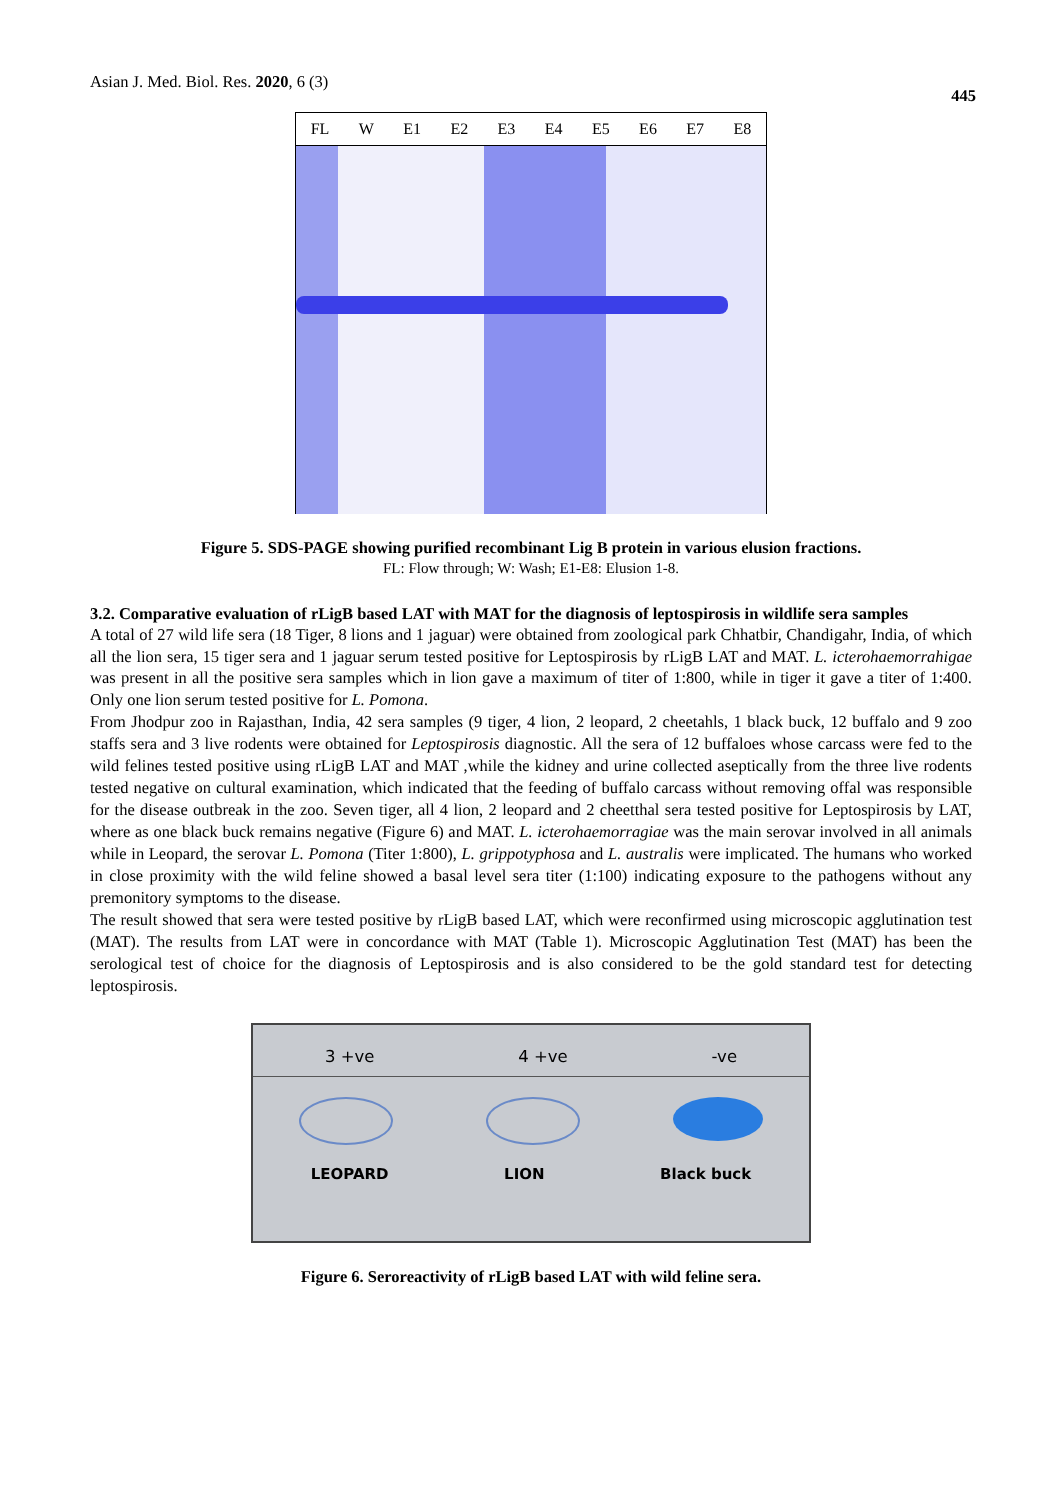Asian J. Med. Biol. Res. 2020, 6 (3)
445
FL W E1 E2 E3 E4 E5 E6 E7 E8
Figure 5. SDS-PAGE showing purified recombinant Lig B protein in various elusion fractions.
FL: Flow through; W: Wash; E1-E8: Elusion 1-8.
3.2. Comparative evaluation of rLigB based LAT with MAT for the diagnosis of leptospirosis in wildlife sera samples
A total of 27 wild life sera (18 Tiger, 8 lions and 1 jaguar) were obtained from zoological park Chhatbir, Chandigahr, India, of which all the lion sera, 15 tiger sera and 1 jaguar serum tested positive for Leptospirosis by rLigB LAT and MAT. L. icterohaemorrahigae was present in all the positive sera samples which in lion gave a maximum of titer of 1:800, while in tiger it gave a titer of 1:400. Only one lion serum tested positive for L. Pomona.
From Jhodpur zoo in Rajasthan, India, 42 sera samples (9 tiger, 4 lion, 2 leopard, 2 cheetahls, 1 black buck, 12 buffalo and 9 zoo staffs sera and 3 live rodents were obtained for Leptospirosis diagnostic. All the sera of 12 buffaloes whose carcass were fed to the wild felines tested positive using rLigB LAT and MAT ,while the kidney and urine collected aseptically from the three live rodents tested negative on cultural examination, which indicated that the feeding of buffalo carcass without removing offal was responsible for the disease outbreak in the zoo. Seven tiger, all 4 lion, 2 leopard and 2 cheetthal sera tested positive for Leptospirosis by LAT, where as one black buck remains negative (Figure 6) and MAT. L. icterohaemorragiae was the main serovar involved in all animals while in Leopard, the serovar L. Pomona (Titer 1:800), L. grippotyphosa and L. australis were implicated. The humans who worked in close proximity with the wild feline showed a basal level sera titer (1:100) indicating exposure to the pathogens without any premonitory symptoms to the disease.
The result showed that sera were tested positive by rLigB based LAT, which were reconfirmed using microscopic agglutination test (MAT). The results from LAT were in concordance with MAT (Table 1). Microscopic Agglutination Test (MAT) has been the serological test of choice for the diagnosis of Leptospirosis and is also considered to be the gold standard test for detecting leptospirosis.
3 +ve 4 +ve -ve
LEOPARD LION Black buck
Figure 6. Seroreactivity of rLigB based LAT with wild feline sera.